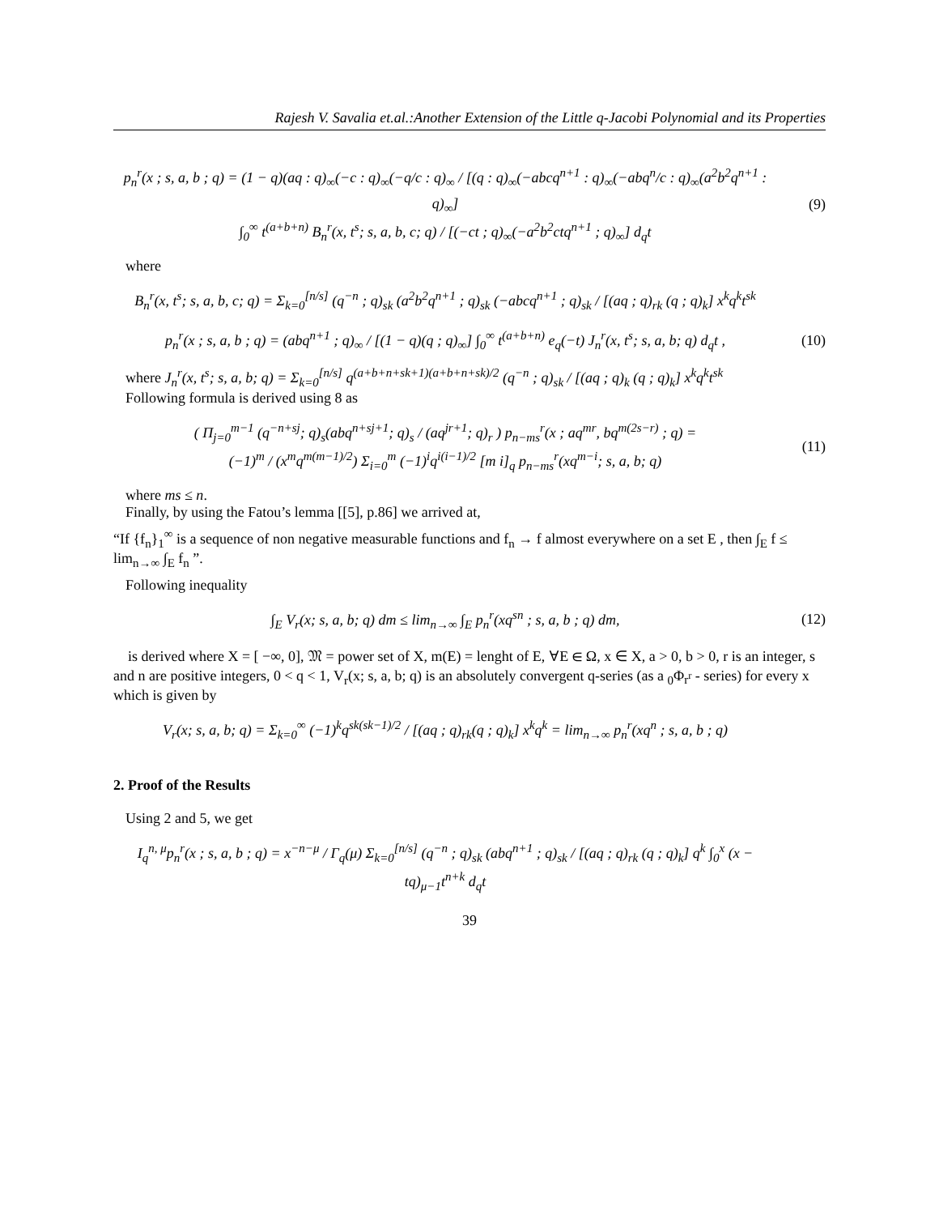Rajesh V. Savalia et.al.:Another Extension of the Little q-Jacobi Polynomial and its Properties
p<sub>n</sub><sup>r</sup>(x ; s, a, b ; q) = (1 − q)(aq : q)<sub>∞</sub>(−c : q)<sub>∞</sub>(−q/c : q)<sub>∞</sub> / [(q : q)<sub>∞</sub>(−abcq<sup>n+1</sup> : q)<sub>∞</sub>(−abq<sup>n</sup>/c : q)<sub>∞</sub>(a<sup>2</sup>b<sup>2</sup>q<sup>n+1</sup> : q)<sub>∞</sub>]
∫<sub>0</sub><sup>∞</sup> t<sup>(a+b+n)</sup> B<sub>n</sub><sup>r</sup>(x, t<sup>s</sup>; s, a, b, c; q) / [(−ct ; q)<sub>∞</sub>(−a<sup>2</sup>b<sup>2</sup>ctq<sup>n+1</sup> ; q)<sub>∞</sub>] d<sub>q</sub>t
(9)
where
B<sub>n</sub><sup>r</sup>(x, t<sup>s</sup>; s, a, b, c; q) = Σ<sub>k=0</sub><sup>[n/s]</sup> (q<sup>−n</sup> ; q)<sub>sk</sub> (a<sup>2</sup>b<sup>2</sup>q<sup>n+1</sup> ; q)<sub>sk</sub> (−abcq<sup>n+1</sup> ; q)<sub>sk</sub> / [(aq ; q)<sub>rk</sub> (q ; q)<sub>k</sub>] x<sup>k</sup>q<sup>k</sup>t<sup>sk</sup>
p<sub>n</sub><sup>r</sup>(x ; s, a, b ; q) = (abq<sup>n+1</sup> ; q)<sub>∞</sub> / [(1 − q)(q ; q)<sub>∞</sub>] ∫<sub>0</sub><sup>∞</sup> t<sup>(a+b+n)</sup> e<sub>q</sub>(−t) J<sub>n</sub><sup>r</sup>(x, t<sup>s</sup>; s, a, b; q) d<sub>q</sub>t ,
(10)
where J<sub>n</sub><sup>r</sup>(x, t<sup>s</sup>; s, a, b; q) = Σ<sub>k=0</sub><sup>[n/s]</sup> q<sup>(a+b+n+sk+1)(a+b+n+sk)/2</sup> (q<sup>−n</sup> ; q)<sub>sk</sub> / [(aq ; q)<sub>k</sub> (q ; q)<sub>k</sub>] x<sup>k</sup>q<sup>k</sup>t<sup>sk</sup>
Following formula is derived using 8 as
( Π<sub>j=0</sub><sup>m−1</sup> (q<sup>−n+sj</sup>; q)<sub>s</sub>(abq<sup>n+sj+1</sup>; q)<sub>s</sub> / (aq<sup>jr+1</sup>; q)<sub>r</sub> ) p<sub>n−ms</sub><sup>r</sup>(x ; aq<sup>mr</sup>, bq<sup>m(2s−r)</sup> ; q) =
(−1)<sup>m</sup> / (x<sup>m</sup>q<sup>m(m−1)/2</sup>) Σ<sub>i=0</sub><sup>m</sup> (−1)<sup>i</sup>q<sup>i(i−1)/2</sup> [m i]<sub>q</sub> p<sub>n−ms</sub><sup>r</sup>(xq<sup>m−i</sup>; s, a, b; q)
(11)
where ms ≤ n.
Finally, by using the Fatou’s lemma [[5], p.86] we arrived at,
“If {f<sub>n</sub>}<sub>1</sub><sup>∞</sup> is a sequence of non negative measurable functions and f<sub>n</sub> → f almost everywhere on a set E , then ∫<sub>E</sub> f ≤ lim<sub>n→∞</sub> ∫<sub>E</sub> f<sub>n</sub> ”.
Following inequality
∫<sub>E</sub> V<sub>r</sub>(x; s, a, b; q) dm ≤ lim<sub>n→∞</sub> ∫<sub>E</sub> p<sub>n</sub><sup>r</sup>(xq<sup>sn</sup> ; s, a, b ; q) dm,
(12)
is derived where X = [ −∞, 0], 𝔐 = power set of X, m(E) = lenght of E, ∀E ∈ Ω, x ∈ X, a > 0, b > 0, r is an integer, s and n are positive integers, 0 < q < 1, V<sub>r</sub>(x; s, a, b; q) is an absolutely convergent q-series (as a <sub>0</sub>Φ<sub>r<sup>r</sup></sub> - series) for every x which is given by
V<sub>r</sub>(x; s, a, b; q) = Σ<sub>k=0</sub><sup>∞</sup> (−1)<sup>k</sup>q<sup>sk(sk−1)/2</sup> / [(aq ; q)<sub>rk</sub>(q ; q)<sub>k</sub>] x<sup>k</sup>q<sup>k</sup> = lim<sub>n→∞</sub> p<sub>n</sub><sup>r</sup>(xq<sup>n</sup> ; s, a, b ; q)
2. Proof of the Results
Using 2 and 5, we get
I<sub>q</sub><sup>n, μ</sup>p<sub>n</sub><sup>r</sup>(x ; s, a, b ; q) = x<sup>−n−μ</sup> / Γ<sub>q</sub>(μ) Σ<sub>k=0</sub><sup>[n/s]</sup> (q<sup>−n</sup> ; q)<sub>sk</sub> (abq<sup>n+1</sup> ; q)<sub>sk</sub> / [(aq ; q)<sub>rk</sub> (q ; q)<sub>k</sub>] q<sup>k</sup> ∫<sub>0</sub><sup>x</sup> (x − tq)<sub>μ−1</sub>t<sup>n+k</sup> d<sub>q</sub>t
39